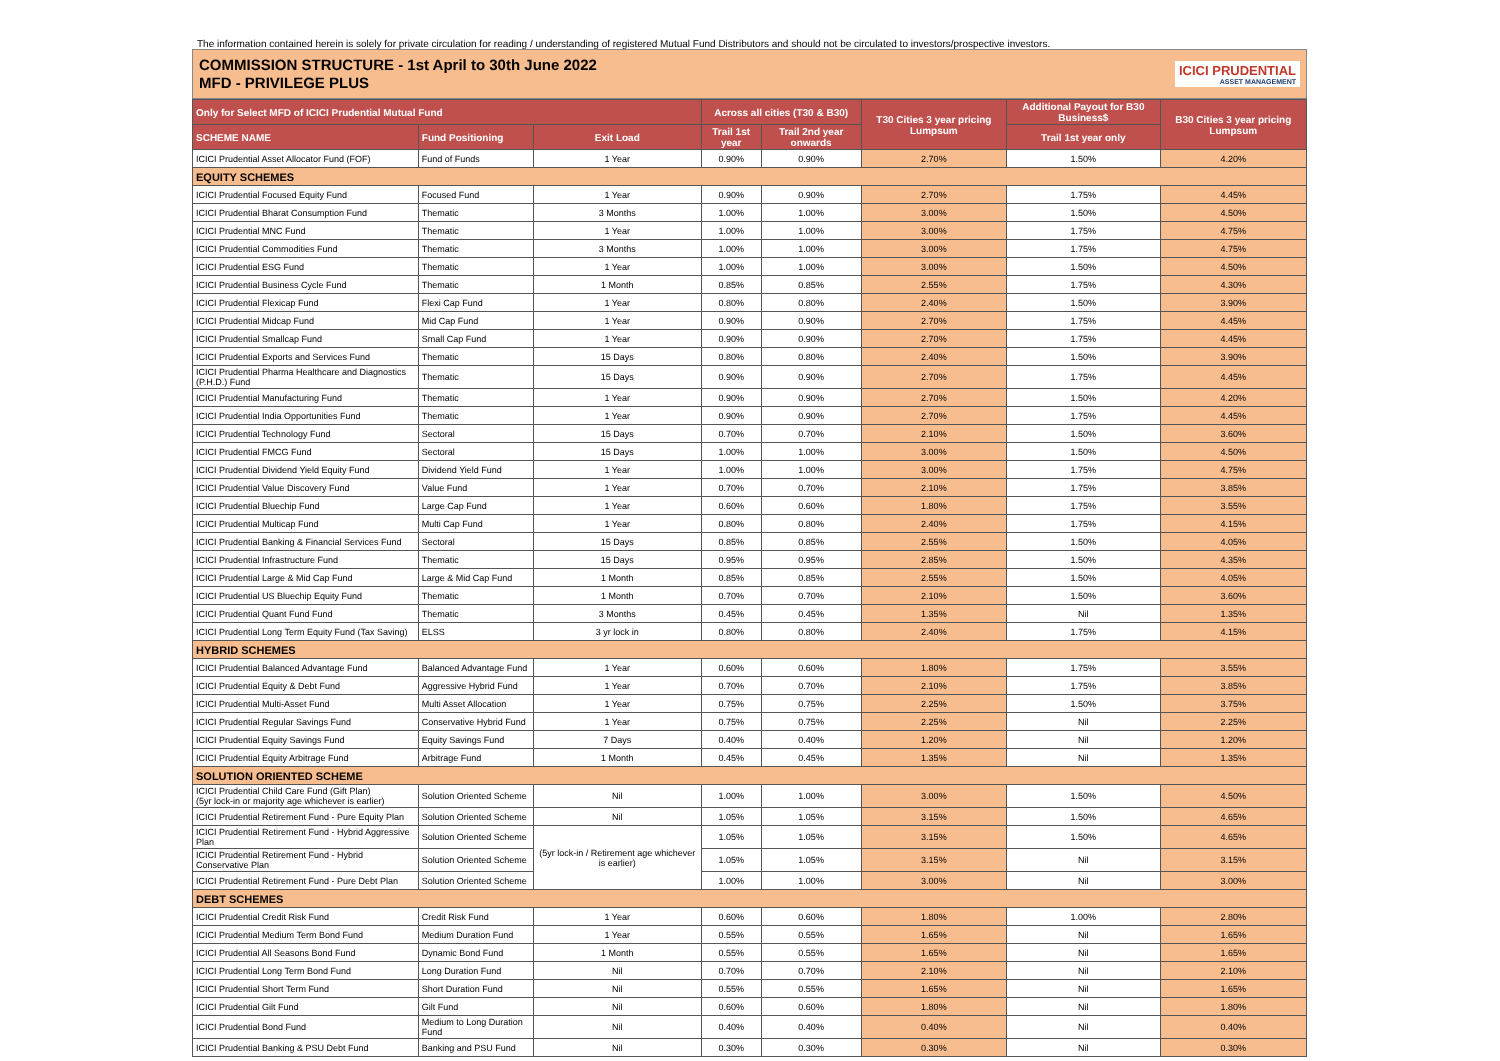The information contained herein is solely for private circulation for reading / understanding of registered Mutual Fund Distributors and should not be circulated to investors/prospective investors.
COMMISSION STRUCTURE - 1st April to 30th June 2022
MFD - PRIVILEGE PLUS
ICICI PRUDENTIAL
ASSET MANAGEMENT
| Only for Select MFD of ICICI Prudential Mutual Fund | | | Across all cities (T30 & B30) | | T30 Cities 3 year pricing Lumpsum | Additional Payout for B30 Business$ | B30 Cities 3 year pricing Lumpsum |
| --- | --- | --- | --- | --- | --- | --- | --- |
| SCHEME NAME | Fund Positioning | Exit Load | Trail 1st year | Trail 2nd year onwards | | Trail 1st year only | |
| ICICI Prudential Asset Allocator Fund (FOF) | Fund of Funds | 1 Year | 0.90% | 0.90% | 2.70% | 1.50% | 4.20% |
| EQUITY SCHEMES | | | | | | | |
| ICICI Prudential Focused Equity Fund | Focused Fund | 1 Year | 0.90% | 0.90% | 2.70% | 1.75% | 4.45% |
| ICICI Prudential Bharat Consumption Fund | Thematic | 3 Months | 1.00% | 1.00% | 3.00% | 1.50% | 4.50% |
| ICICI Prudential MNC Fund | Thematic | 1 Year | 1.00% | 1.00% | 3.00% | 1.75% | 4.75% |
| ICICI Prudential Commodities Fund | Thematic | 3 Months | 1.00% | 1.00% | 3.00% | 1.75% | 4.75% |
| ICICI Prudential ESG Fund | Thematic | 1 Year | 1.00% | 1.00% | 3.00% | 1.50% | 4.50% |
| ICICI Prudential Business Cycle Fund | Thematic | 1 Month | 0.85% | 0.85% | 2.55% | 1.75% | 4.30% |
| ICICI Prudential Flexicap Fund | Flexi Cap Fund | 1 Year | 0.80% | 0.80% | 2.40% | 1.50% | 3.90% |
| ICICI Prudential Midcap Fund | Mid Cap Fund | 1 Year | 0.90% | 0.90% | 2.70% | 1.75% | 4.45% |
| ICICI Prudential Smallcap Fund | Small Cap Fund | 1 Year | 0.90% | 0.90% | 2.70% | 1.75% | 4.45% |
| ICICI Prudential Exports and Services Fund | Thematic | 15 Days | 0.80% | 0.80% | 2.40% | 1.50% | 3.90% |
| ICICI Prudential Pharma Healthcare and Diagnostics (P.H.D.) Fund | Thematic | 15 Days | 0.90% | 0.90% | 2.70% | 1.75% | 4.45% |
| ICICI Prudential Manufacturing Fund | Thematic | 1 Year | 0.90% | 0.90% | 2.70% | 1.50% | 4.20% |
| ICICI Prudential India Opportunities Fund | Thematic | 1 Year | 0.90% | 0.90% | 2.70% | 1.75% | 4.45% |
| ICICI Prudential Technology Fund | Sectoral | 15 Days | 0.70% | 0.70% | 2.10% | 1.50% | 3.60% |
| ICICI Prudential FMCG Fund | Sectoral | 15 Days | 1.00% | 1.00% | 3.00% | 1.50% | 4.50% |
| ICICI Prudential Dividend Yield Equity Fund | Dividend Yield Fund | 1 Year | 1.00% | 1.00% | 3.00% | 1.75% | 4.75% |
| ICICI Prudential Value Discovery Fund | Value Fund | 1 Year | 0.70% | 0.70% | 2.10% | 1.75% | 3.85% |
| ICICI Prudential Bluechip Fund | Large Cap Fund | 1 Year | 0.60% | 0.60% | 1.80% | 1.75% | 3.55% |
| ICICI Prudential Multicap Fund | Multi Cap Fund | 1 Year | 0.80% | 0.80% | 2.40% | 1.75% | 4.15% |
| ICICI Prudential Banking & Financial Services Fund | Sectoral | 15 Days | 0.85% | 0.85% | 2.55% | 1.50% | 4.05% |
| ICICI Prudential Infrastructure Fund | Thematic | 15 Days | 0.95% | 0.95% | 2.85% | 1.50% | 4.35% |
| ICICI Prudential Large & Mid Cap Fund | Large & Mid Cap Fund | 1 Month | 0.85% | 0.85% | 2.55% | 1.50% | 4.05% |
| ICICI Prudential US Bluechip Equity Fund | Thematic | 1 Month | 0.70% | 0.70% | 2.10% | 1.50% | 3.60% |
| ICICI Prudential Quant Fund Fund | Thematic | 3 Months | 0.45% | 0.45% | 1.35% | Nil | 1.35% |
| ICICI Prudential Long Term Equity Fund (Tax Saving) | ELSS | 3 yr lock in | 0.80% | 0.80% | 2.40% | 1.75% | 4.15% |
| HYBRID SCHEMES | | | | | | | |
| ICICI Prudential Balanced Advantage Fund | Balanced Advantage Fund | 1 Year | 0.60% | 0.60% | 1.80% | 1.75% | 3.55% |
| ICICI Prudential Equity & Debt Fund | Aggressive Hybrid Fund | 1 Year | 0.70% | 0.70% | 2.10% | 1.75% | 3.85% |
| ICICI Prudential Multi-Asset Fund | Multi Asset Allocation | 1 Year | 0.75% | 0.75% | 2.25% | 1.50% | 3.75% |
| ICICI Prudential Regular Savings Fund | Conservative Hybrid Fund | 1 Year | 0.75% | 0.75% | 2.25% | Nil | 2.25% |
| ICICI Prudential Equity Savings Fund | Equity Savings Fund | 7 Days | 0.40% | 0.40% | 1.20% | Nil | 1.20% |
| ICICI Prudential Equity Arbitrage Fund | Arbitrage Fund | 1 Month | 0.45% | 0.45% | 1.35% | Nil | 1.35% |
| SOLUTION ORIENTED SCHEME | | | | | | | |
| ICICI Prudential Child Care Fund (Gift Plan) (5yr lock-in or majority age whichever is earlier) | Solution Oriented Scheme | Nil | 1.00% | 1.00% | 3.00% | 1.50% | 4.50% |
| ICICI Prudential Retirement Fund - Pure Equity Plan | Solution Oriented Scheme | Nil | 1.05% | 1.05% | 3.15% | 1.50% | 4.65% |
| ICICI Prudential Retirement Fund - Hybrid Aggressive Plan | Solution Oriented Scheme | (5yr lock-in / Retirement age whichever is earlier) | 1.05% | 1.05% | 3.15% | 1.50% | 4.65% |
| ICICI Prudential Retirement Fund - Hybrid Conservative Plan | Solution Oriented Scheme | | 1.05% | 1.05% | 3.15% | Nil | 3.15% |
| ICICI Prudential Retirement Fund - Pure Debt Plan | Solution Oriented Scheme | | 1.00% | 1.00% | 3.00% | Nil | 3.00% |
| DEBT SCHEMES | | | | | | | |
| ICICI Prudential Credit Risk Fund | Credit Risk Fund | 1 Year | 0.60% | 0.60% | 1.80% | 1.00% | 2.80% |
| ICICI Prudential Medium Term Bond Fund | Medium Duration Fund | 1 Year | 0.55% | 0.55% | 1.65% | Nil | 1.65% |
| ICICI Prudential All Seasons Bond Fund | Dynamic Bond Fund | 1 Month | 0.55% | 0.55% | 1.65% | Nil | 1.65% |
| ICICI Prudential Long Term Bond Fund | Long Duration Fund | Nil | 0.70% | 0.70% | 2.10% | Nil | 2.10% |
| ICICI Prudential Short Term Fund | Short Duration Fund | Nil | 0.55% | 0.55% | 1.65% | Nil | 1.65% |
| ICICI Prudential Gilt Fund | Gilt Fund | Nil | 0.60% | 0.60% | 1.80% | Nil | 1.80% |
| ICICI Prudential Bond Fund | Medium to Long Duration Fund | Nil | 0.40% | 0.40% | 0.40% | Nil | 0.40% |
| ICICI Prudential Banking & PSU Debt Fund | Banking and PSU Fund | Nil | 0.30% | 0.30% | 0.30% | Nil | 0.30% |